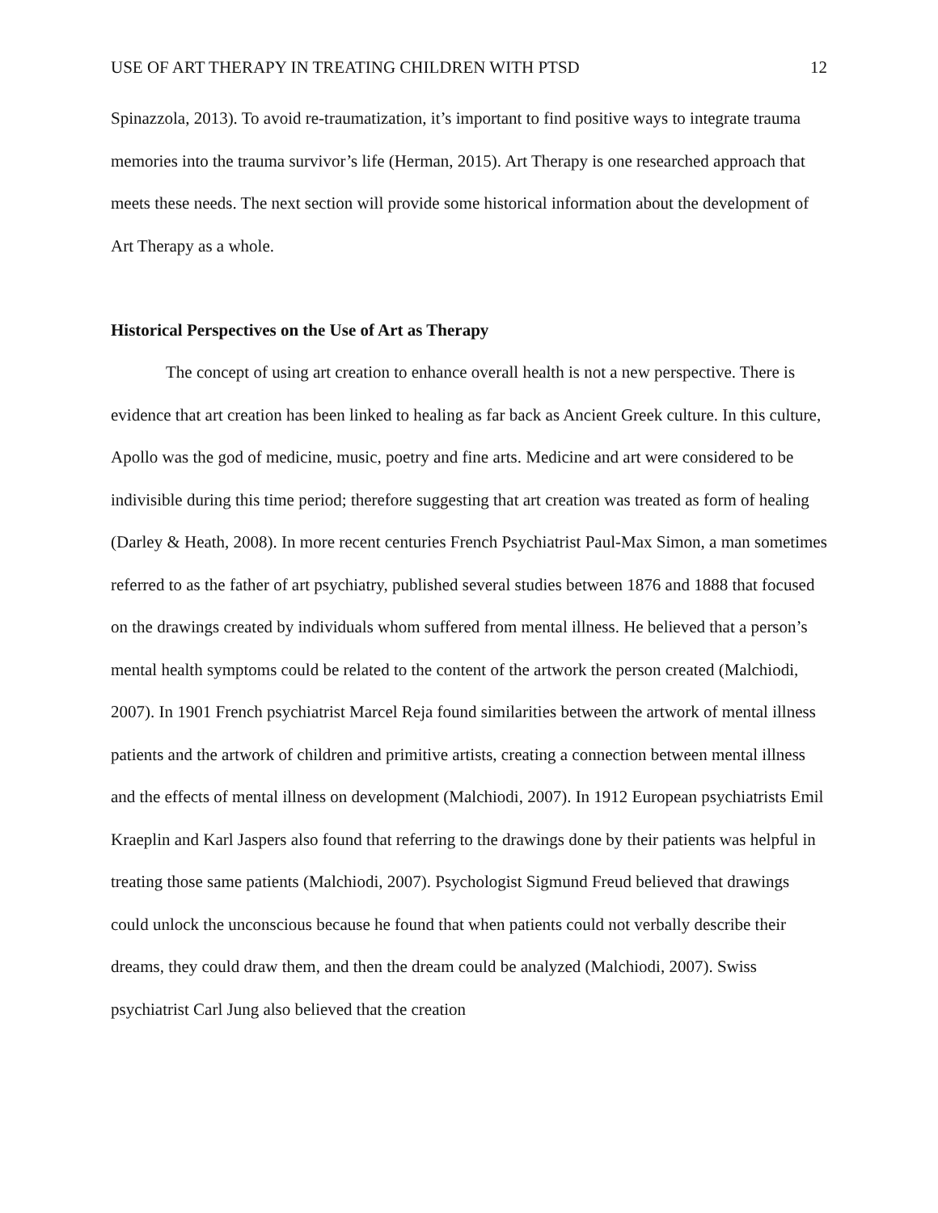USE OF ART THERAPY IN TREATING CHILDREN WITH PTSD 12
Spinazzola, 2013). To avoid re-traumatization, it’s important to find positive ways to integrate trauma memories into the trauma survivor’s life (Herman, 2015). Art Therapy is one researched approach that meets these needs. The next section will provide some historical information about the development of Art Therapy as a whole.
Historical Perspectives on the Use of Art as Therapy
The concept of using art creation to enhance overall health is not a new perspective. There is evidence that art creation has been linked to healing as far back as Ancient Greek culture. In this culture, Apollo was the god of medicine, music, poetry and fine arts. Medicine and art were considered to be indivisible during this time period; therefore suggesting that art creation was treated as form of healing (Darley & Heath, 2008). In more recent centuries French Psychiatrist Paul-Max Simon, a man sometimes referred to as the father of art psychiatry, published several studies between 1876 and 1888 that focused on the drawings created by individuals whom suffered from mental illness. He believed that a person’s mental health symptoms could be related to the content of the artwork the person created (Malchiodi, 2007). In 1901 French psychiatrist Marcel Reja found similarities between the artwork of mental illness patients and the artwork of children and primitive artists, creating a connection between mental illness and the effects of mental illness on development (Malchiodi, 2007). In 1912 European psychiatrists Emil Kraeplin and Karl Jaspers also found that referring to the drawings done by their patients was helpful in treating those same patients (Malchiodi, 2007). Psychologist Sigmund Freud believed that drawings could unlock the unconscious because he found that when patients could not verbally describe their dreams, they could draw them, and then the dream could be analyzed (Malchiodi, 2007). Swiss psychiatrist Carl Jung also believed that the creation